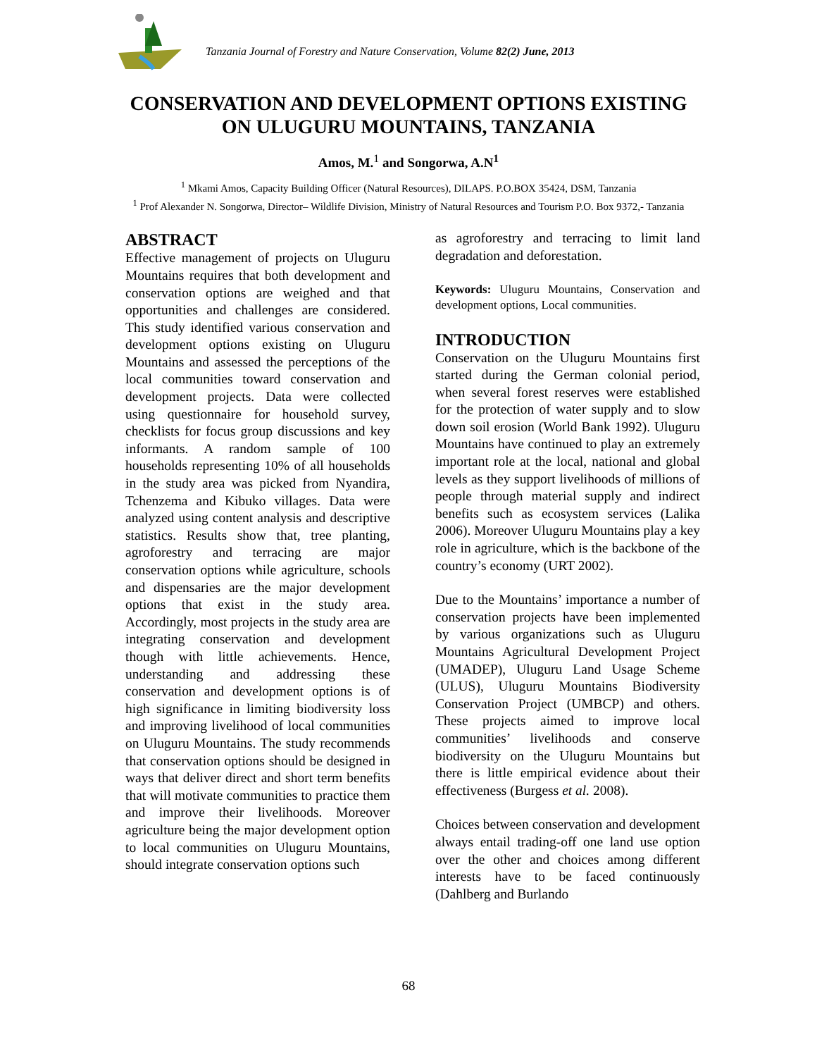Tanzania Journal of Forestry and Nature Conservation, Volume 82(2) June, 2013
CONSERVATION AND DEVELOPMENT OPTIONS EXISTING
ON ULUGURU MOUNTAINS, TANZANIA
Amos, M.<sup>1</sup> and Songorwa, A.N<sup>1</sup>
<sup>1</sup> Mkami Amos, Capacity Building Officer (Natural Resources), DILAPS. P.O.BOX 35424, DSM, Tanzania
<sup>1</sup> Prof Alexander N. Songorwa, Director– Wildlife Division, Ministry of Natural Resources and Tourism P.O. Box 9372,- Tanzania
ABSTRACT
Effective management of projects on Uluguru Mountains requires that both development and conservation options are weighed and that opportunities and challenges are considered. This study identified various conservation and development options existing on Uluguru Mountains and assessed the perceptions of the local communities toward conservation and development projects. Data were collected using questionnaire for household survey, checklists for focus group discussions and key informants. A random sample of 100 households representing 10% of all households in the study area was picked from Nyandira, Tchenzema and Kibuko villages. Data were analyzed using content analysis and descriptive statistics. Results show that, tree planting, agroforestry and terracing are major conservation options while agriculture, schools and dispensaries are the major development options that exist in the study area. Accordingly, most projects in the study area are integrating conservation and development though with little achievements. Hence, understanding and addressing these conservation and development options is of high significance in limiting biodiversity loss and improving livelihood of local communities on Uluguru Mountains. The study recommends that conservation options should be designed in ways that deliver direct and short term benefits that will motivate communities to practice them and improve their livelihoods. Moreover agriculture being the major development option to local communities on Uluguru Mountains, should integrate conservation options such
as agroforestry and terracing to limit land degradation and deforestation.
Keywords: Uluguru Mountains, Conservation and development options, Local communities.
INTRODUCTION
Conservation on the Uluguru Mountains first started during the German colonial period, when several forest reserves were established for the protection of water supply and to slow down soil erosion (World Bank 1992). Uluguru Mountains have continued to play an extremely important role at the local, national and global levels as they support livelihoods of millions of people through material supply and indirect benefits such as ecosystem services (Lalika 2006). Moreover Uluguru Mountains play a key role in agriculture, which is the backbone of the country’s economy (URT 2002).
Due to the Mountains’ importance a number of conservation projects have been implemented by various organizations such as Uluguru Mountains Agricultural Development Project (UMADEP), Uluguru Land Usage Scheme (ULUS), Uluguru Mountains Biodiversity Conservation Project (UMBCP) and others. These projects aimed to improve local communities’ livelihoods and conserve biodiversity on the Uluguru Mountains but there is little empirical evidence about their effectiveness (Burgess et al. 2008).
Choices between conservation and development always entail trading-off one land use option over the other and choices among different interests have to be faced continuously (Dahlberg and Burlando
68